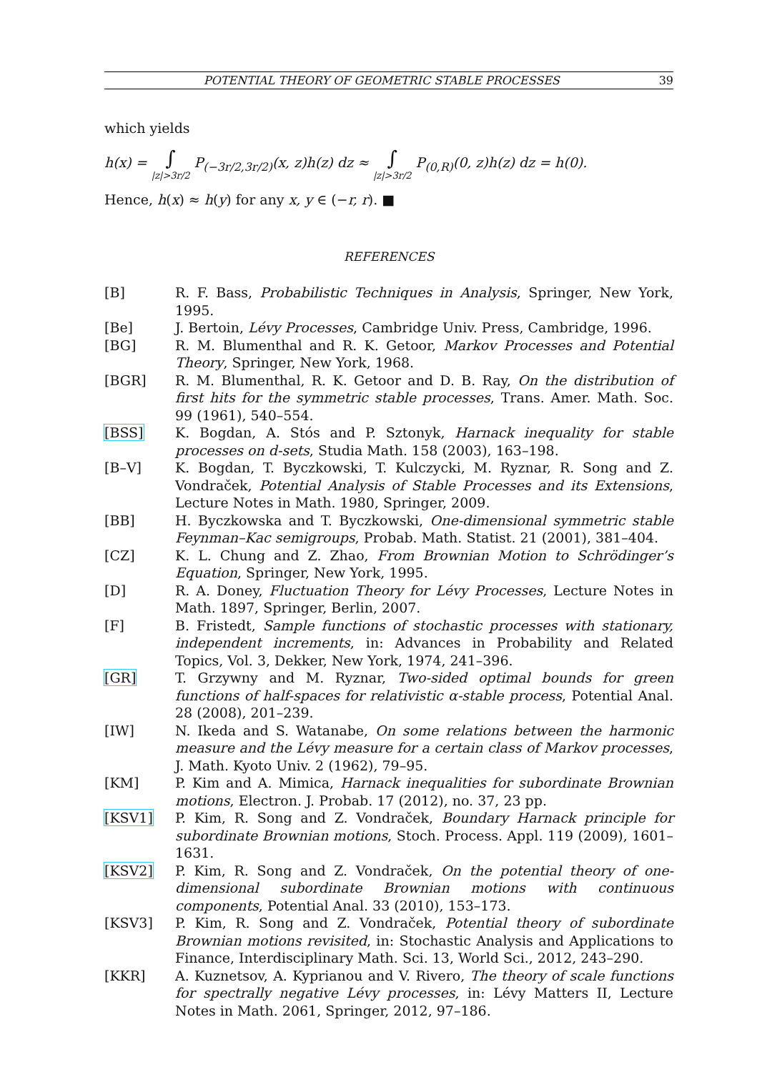POTENTIAL THEORY OF GEOMETRIC STABLE PROCESSES 39
which yields
h(x) = ∫ |z|>3r/2 P<sub>(−3r/2,3r/2)</sub>(x, z)h(z) dz ≈ ∫ |z|>3r/2 P<sub>(0,R)</sub>(0, z)h(z) dz = h(0).
Hence, h(x) ≈ h(y) for any x, y ∈ (−r, r). ■
REFERENCES
[B] R. F. Bass, Probabilistic Techniques in Analysis, Springer, New York, 1995.
[Be] J. Bertoin, Lévy Processes, Cambridge Univ. Press, Cambridge, 1996.
[BG] R. M. Blumenthal and R. K. Getoor, Markov Processes and Potential Theory, Springer, New York, 1968.
[BGR] R. M. Blumenthal, R. K. Getoor and D. B. Ray, On the distribution of first hits for the symmetric stable processes, Trans. Amer. Math. Soc. 99 (1961), 540–554.
[BSS] K. Bogdan, A. Stós and P. Sztonyk, Harnack inequality for stable processes on d-sets, Studia Math. 158 (2003), 163–198.
[B–V] K. Bogdan, T. Byczkowski, T. Kulczycki, M. Ryznar, R. Song and Z. Vondraček, Potential Analysis of Stable Processes and its Extensions, Lecture Notes in Math. 1980, Springer, 2009.
[BB] H. Byczkowska and T. Byczkowski, One-dimensional symmetric stable Feynman–Kac semigroups, Probab. Math. Statist. 21 (2001), 381–404.
[CZ] K. L. Chung and Z. Zhao, From Brownian Motion to Schrödinger’s Equation, Springer, New York, 1995.
[D] R. A. Doney, Fluctuation Theory for Lévy Processes, Lecture Notes in Math. 1897, Springer, Berlin, 2007.
[F] B. Fristedt, Sample functions of stochastic processes with stationary, independent increments, in: Advances in Probability and Related Topics, Vol. 3, Dekker, New York, 1974, 241–396.
[GR] T. Grzywny and M. Ryznar, Two-sided optimal bounds for green functions of half-spaces for relativistic α-stable process, Potential Anal. 28 (2008), 201–239.
[IW] N. Ikeda and S. Watanabe, On some relations between the harmonic measure and the Lévy measure for a certain class of Markov processes, J. Math. Kyoto Univ. 2 (1962), 79–95.
[KM] P. Kim and A. Mimica, Harnack inequalities for subordinate Brownian motions, Electron. J. Probab. 17 (2012), no. 37, 23 pp.
[KSV1] P. Kim, R. Song and Z. Vondraček, Boundary Harnack principle for subordinate Brownian motions, Stoch. Process. Appl. 119 (2009), 1601–1631.
[KSV2] P. Kim, R. Song and Z. Vondraček, On the potential theory of one-dimensional subordinate Brownian motions with continuous components, Potential Anal. 33 (2010), 153–173.
[KSV3] P. Kim, R. Song and Z. Vondraček, Potential theory of subordinate Brownian motions revisited, in: Stochastic Analysis and Applications to Finance, Interdisciplinary Math. Sci. 13, World Sci., 2012, 243–290.
[KKR] A. Kuznetsov, A. Kyprianou and V. Rivero, The theory of scale functions for spectrally negative Lévy processes, in: Lévy Matters II, Lecture Notes in Math. 2061, Springer, 2012, 97–186.